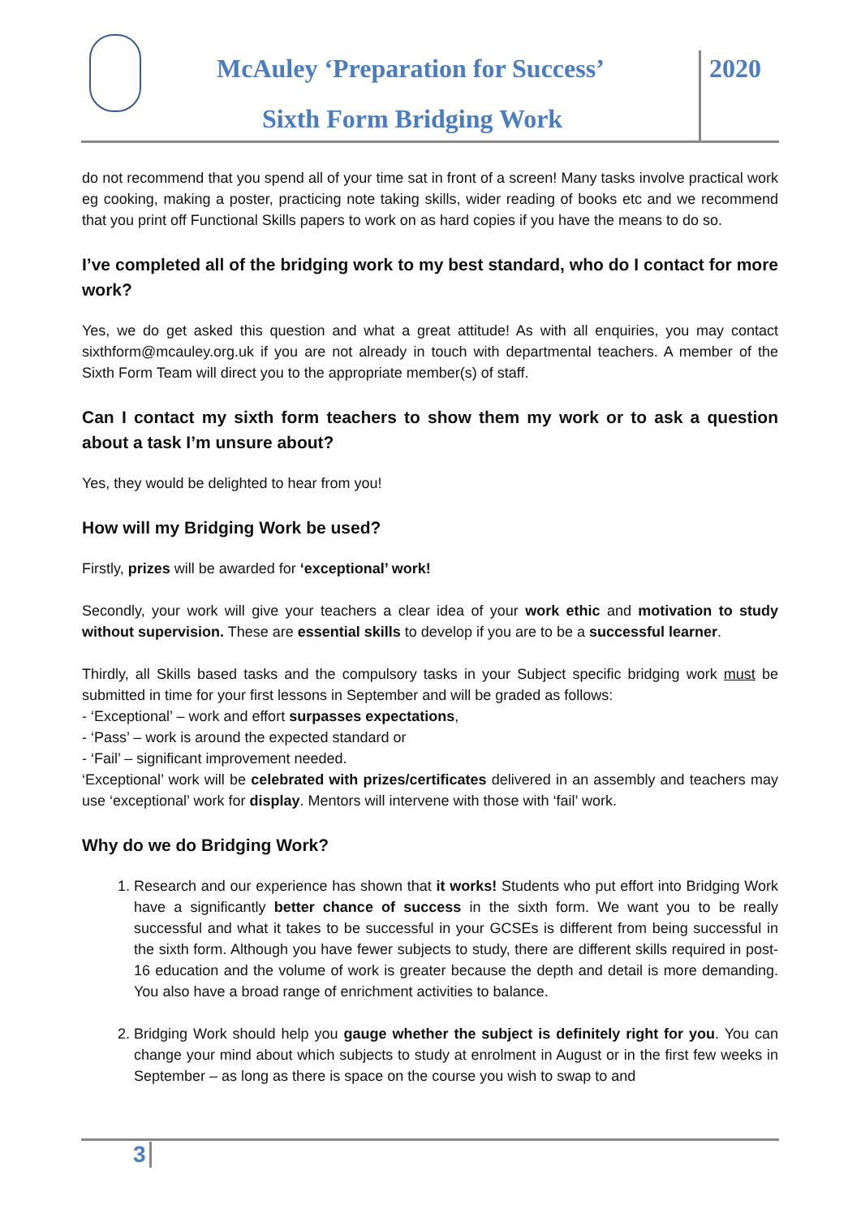McAuley ‘Preparation for Success’
2020
Sixth Form Bridging Work
do not recommend that you spend all of your time sat in front of a screen! Many tasks involve practical work eg cooking, making a poster, practicing note taking skills, wider reading of books etc and we recommend that you print off Functional Skills papers to work on as hard copies if you have the means to do so.
I’ve completed all of the bridging work to my best standard, who do I contact for more work?
Yes, we do get asked this question and what a great attitude! As with all enquiries, you may contact sixthform@mcauley.org.uk if you are not already in touch with departmental teachers. A member of the Sixth Form Team will direct you to the appropriate member(s) of staff.
Can I contact my sixth form teachers to show them my work or to ask a question about a task I’m unsure about?
Yes, they would be delighted to hear from you!
How will my Bridging Work be used?
Firstly, prizes will be awarded for ‘exceptional’ work!
Secondly, your work will give your teachers a clear idea of your work ethic and motivation to study without supervision. These are essential skills to develop if you are to be a successful learner.
Thirdly, all Skills based tasks and the compulsory tasks in your Subject specific bridging work must be submitted in time for your first lessons in September and will be graded as follows:
- ‘Exceptional’ – work and effort surpasses expectations,
- ‘Pass’ – work is around the expected standard or
- ‘Fail’ – significant improvement needed.
‘Exceptional’ work will be celebrated with prizes/certificates delivered in an assembly and teachers may use ‘exceptional’ work for display. Mentors will intervene with those with ‘fail’ work.
Why do we do Bridging Work?
1. Research and our experience has shown that it works! Students who put effort into Bridging Work have a significantly better chance of success in the sixth form. We want you to be really successful and what it takes to be successful in your GCSEs is different from being successful in the sixth form. Although you have fewer subjects to study, there are different skills required in post-16 education and the volume of work is greater because the depth and detail is more demanding. You also have a broad range of enrichment activities to balance.
2. Bridging Work should help you gauge whether the subject is definitely right for you. You can change your mind about which subjects to study at enrolment in August or in the first few weeks in September – as long as there is space on the course you wish to swap to and
3